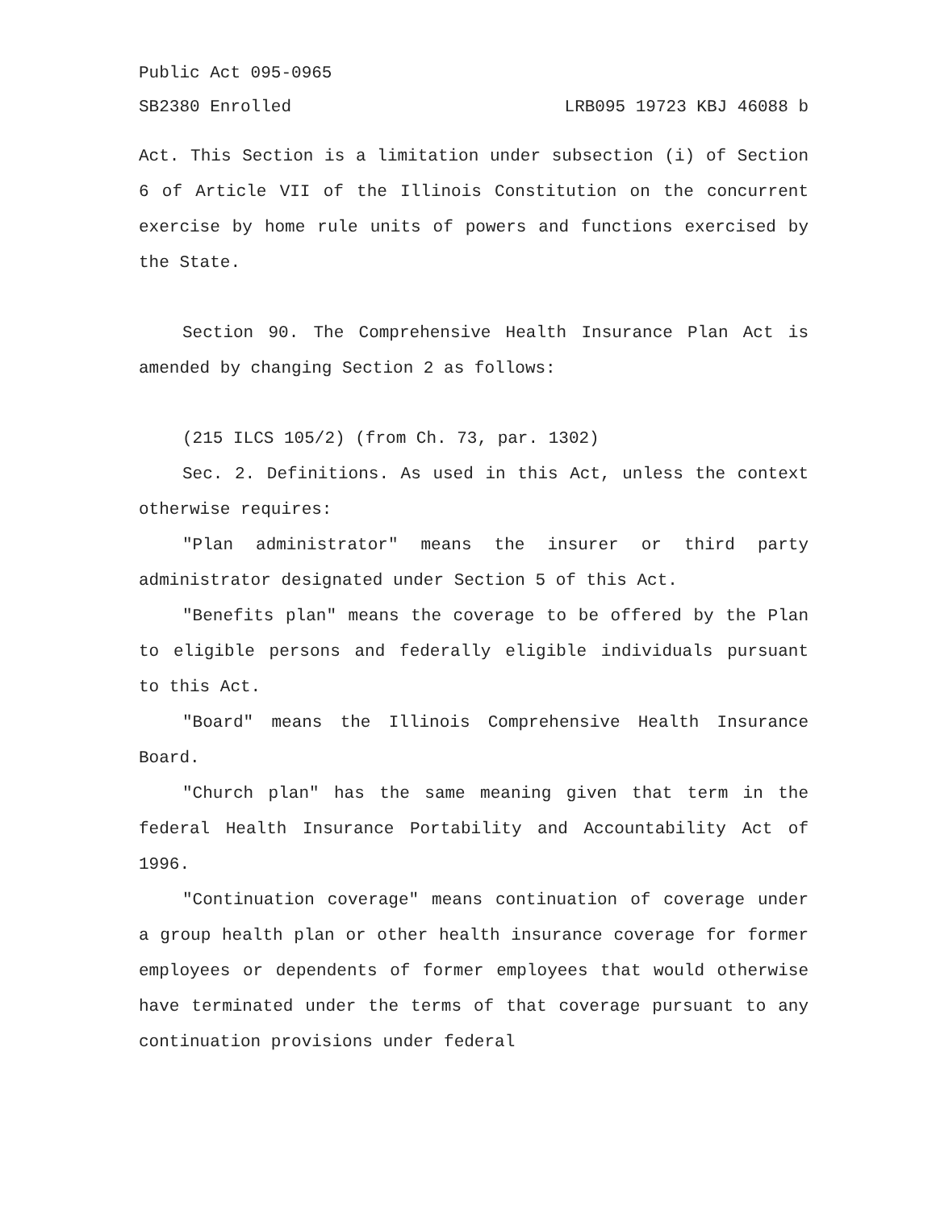Public Act 095-0965
SB2380 Enrolled LRB095 19723 KBJ 46088 b
Act. This Section is a limitation under subsection (i) of Section 6 of Article VII of the Illinois Constitution on the concurrent exercise by home rule units of powers and functions exercised by the State.
Section 90. The Comprehensive Health Insurance Plan Act is amended by changing Section 2 as follows:
(215 ILCS 105/2) (from Ch. 73, par. 1302)
Sec. 2. Definitions. As used in this Act, unless the context otherwise requires:
"Plan administrator" means the insurer or third party administrator designated under Section 5 of this Act.
"Benefits plan" means the coverage to be offered by the Plan to eligible persons and federally eligible individuals pursuant to this Act.
"Board" means the Illinois Comprehensive Health Insurance Board.
"Church plan" has the same meaning given that term in the federal Health Insurance Portability and Accountability Act of 1996.
"Continuation coverage" means continuation of coverage under a group health plan or other health insurance coverage for former employees or dependents of former employees that would otherwise have terminated under the terms of that coverage pursuant to any continuation provisions under federal